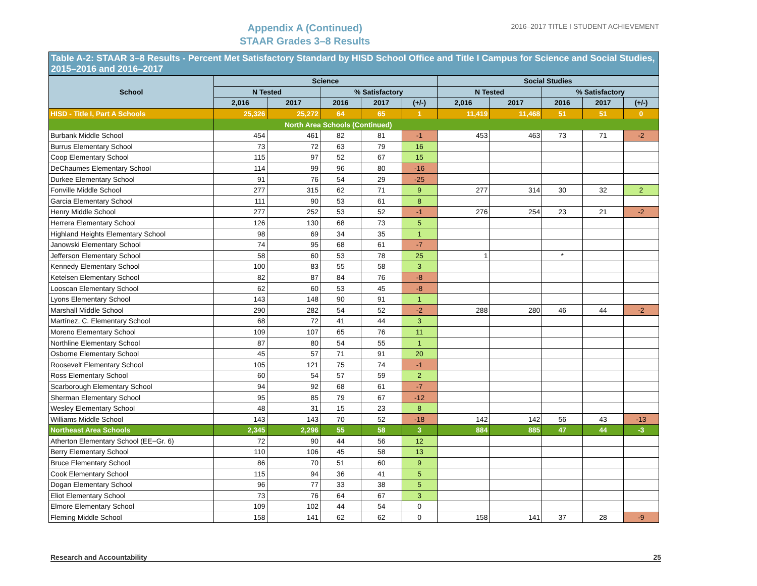Appendix A (Continued)
STAAR Grades 3–8 Results
2016–2017 TITLE I STUDENT ACHIEVEMENT
| Table A-2: STAAR 3–8 Results - Percent Met Satisfactory Standard by HISD School Office and Title I Campus for Science and Social Studies, 2015–2016 and 2016–2017 | | | | | | | | | | |
| --- | --- | --- | --- | --- | --- | --- | --- | --- | --- | --- |
| School | Science | | | | | Social Studies | | | | |
| | N Tested | | % Satisfactory | | | N Tested | | % Satisfactory | | |
| | 2,016 | 2017 | 2016 | 2017 | (+/-) | 2,016 | 2017 | 2016 | 2017 | (+/-) |
| HISD - Title I, Part A Schools | 25,326 | 25,272 | 64 | 65 | 1 | 11,419 | 11,468 | 51 | 51 | 0 |
| | North Area Schools (Continued) | | | | | | | | | |
| Burbank Middle School | 454 | 461 | 82 | 81 | -1 | 453 | 463 | 73 | 71 | -2 |
| Burrus Elementary School | 73 | 72 | 63 | 79 | 16 | | | | | |
| Coop Elementary School | 115 | 97 | 52 | 67 | 15 | | | | | |
| DeChaumes Elementary School | 114 | 99 | 96 | 80 | -16 | | | | | |
| Durkee Elementary School | 91 | 76 | 54 | 29 | -25 | | | | | |
| Fonville Middle School | 277 | 315 | 62 | 71 | 9 | 277 | 314 | 30 | 32 | 2 |
| Garcia Elementary School | 111 | 90 | 53 | 61 | 8 | | | | | |
| Henry Middle School | 277 | 252 | 53 | 52 | -1 | 276 | 254 | 23 | 21 | -2 |
| Herrera Elementary School | 126 | 130 | 68 | 73 | 5 | | | | | |
| Highland Heights Elementary School | 98 | 69 | 34 | 35 | 1 | | | | | |
| Janowski Elementary School | 74 | 95 | 68 | 61 | -7 | | | | | |
| Jefferson Elementary School | 58 | 60 | 53 | 78 | 25 | 1 | | * | | |
| Kennedy Elementary School | 100 | 83 | 55 | 58 | 3 | | | | | |
| Ketelsen Elementary School | 82 | 87 | 84 | 76 | -8 | | | | | |
| Looscan Elementary School | 62 | 60 | 53 | 45 | -8 | | | | | |
| Lyons Elementary School | 143 | 148 | 90 | 91 | 1 | | | | | |
| Marshall Middle School | 290 | 282 | 54 | 52 | -2 | 288 | 280 | 46 | 44 | -2 |
| Martínez, C. Elementary School | 68 | 72 | 41 | 44 | 3 | | | | | |
| Moreno Elementary School | 109 | 107 | 65 | 76 | 11 | | | | | |
| Northline Elementary School | 87 | 80 | 54 | 55 | 1 | | | | | |
| Osborne Elementary School | 45 | 57 | 71 | 91 | 20 | | | | | |
| Roosevelt Elementary School | 105 | 121 | 75 | 74 | -1 | | | | | |
| Ross Elementary School | 60 | 54 | 57 | 59 | 2 | | | | | |
| Scarborough Elementary School | 94 | 92 | 68 | 61 | -7 | | | | | |
| Sherman Elementary School | 95 | 85 | 79 | 67 | -12 | | | | | |
| Wesley Elementary School | 48 | 31 | 15 | 23 | 8 | | | | | |
| Williams Middle School | 143 | 143 | 70 | 52 | -18 | 142 | 142 | 56 | 43 | -13 |
| Northeast Area Schools | 2,345 | 2,296 | 55 | 58 | 3 | 884 | 885 | 47 | 44 | -3 |
| Atherton Elementary School (EE−Gr. 6) | 72 | 90 | 44 | 56 | 12 | | | | | |
| Berry Elementary School | 110 | 106 | 45 | 58 | 13 | | | | | |
| Bruce Elementary School | 86 | 70 | 51 | 60 | 9 | | | | | |
| Cook Elementary School | 115 | 94 | 36 | 41 | 5 | | | | | |
| Dogan Elementary School | 96 | 77 | 33 | 38 | 5 | | | | | |
| Eliot Elementary School | 73 | 76 | 64 | 67 | 3 | | | | | |
| Elmore Elementary School | 109 | 102 | 44 | 54 | 0 | | | | | |
| Fleming Middle School | 158 | 141 | 62 | 62 | 0 | 158 | 141 | 37 | 28 | -9 |
Research and Accountability 25